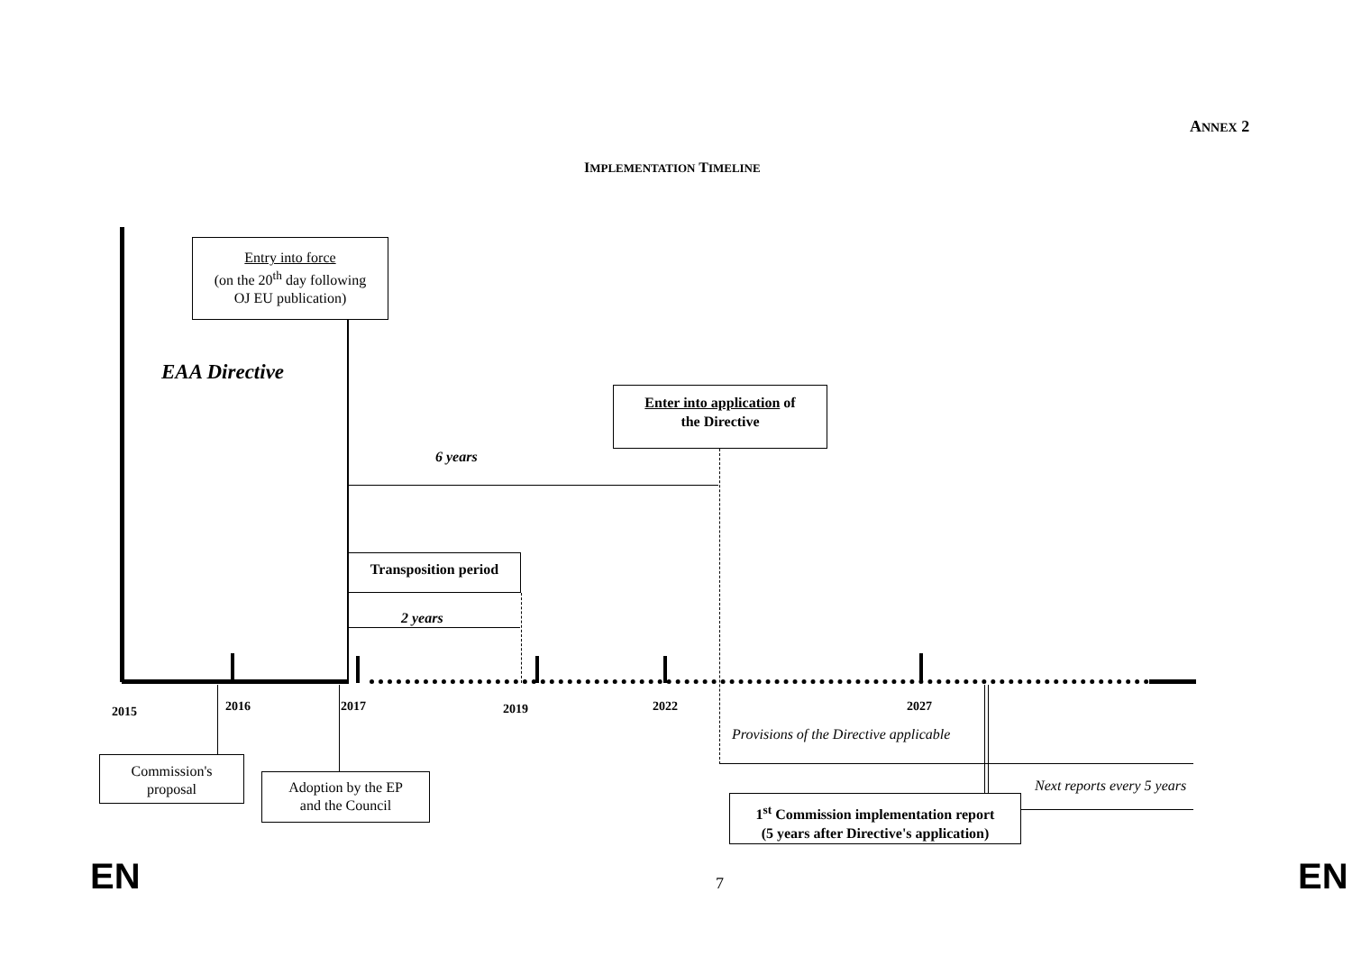ANNEX 2
IMPLEMENTATION TIMELINE
Entry into force
(on the 20<sup>th</sup> day following
OJ EU publication)
EAA Directive
Enter into application of
the Directive
6 years
Transposition period
2 years
2015 2016 2017 2019 2022 2027
Provisions of the Directive applicable
Next reports every 5 years
Commission's
proposal
Adoption by the EP
and the Council
1<sup>st</sup> Commission implementation report
(5 years after Directive's application)
EN 7 EN